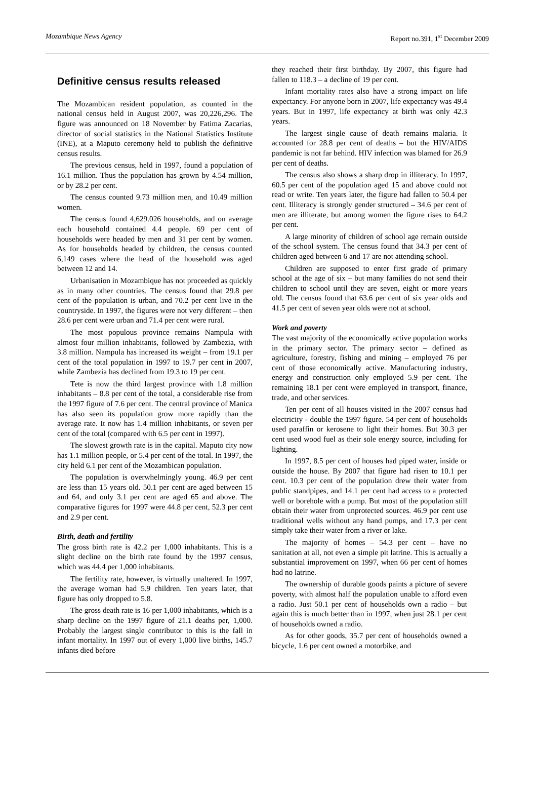Mozambique News Agency Report no.391, 1<sup>st</sup> December 2009
Definitive census results released
The Mozambican resident population, as counted in the national census held in August 2007, was 20,226,296. The figure was announced on 18 November by Fatima Zacarias, director of social statistics in the National Statistics Institute (INE), at a Maputo ceremony held to publish the definitive census results.
The previous census, held in 1997, found a population of 16.1 million. Thus the population has grown by 4.54 million, or by 28.2 per cent.
The census counted 9.73 million men, and 10.49 million women.
The census found 4,629.026 households, and on average each household contained 4.4 people. 69 per cent of households were headed by men and 31 per cent by women. As for households headed by children, the census counted 6,149 cases where the head of the household was aged between 12 and 14.
Urbanisation in Mozambique has not proceeded as quickly as in many other countries. The census found that 29.8 per cent of the population is urban, and 70.2 per cent live in the countryside. In 1997, the figures were not very different – then 28.6 per cent were urban and 71.4 per cent were rural.
The most populous province remains Nampula with almost four million inhabitants, followed by Zambezia, with 3.8 million. Nampula has increased its weight – from 19.1 per cent of the total population in 1997 to 19.7 per cent in 2007, while Zambezia has declined from 19.3 to 19 per cent.
Tete is now the third largest province with 1.8 million inhabitants – 8.8 per cent of the total, a considerable rise from the 1997 figure of 7.6 per cent. The central province of Manica has also seen its population grow more rapidly than the average rate. It now has 1.4 million inhabitants, or seven per cent of the total (compared with 6.5 per cent in 1997).
The slowest growth rate is in the capital. Maputo city now has 1.1 million people, or 5.4 per cent of the total. In 1997, the city held 6.1 per cent of the Mozambican population.
The population is overwhelmingly young. 46.9 per cent are less than 15 years old. 50.1 per cent are aged between 15 and 64, and only 3.1 per cent are aged 65 and above. The comparative figures for 1997 were 44.8 per cent, 52.3 per cent and 2.9 per cent.
Birth, death and fertility
The gross birth rate is 42.2 per 1,000 inhabitants. This is a slight decline on the birth rate found by the 1997 census, which was 44.4 per 1,000 inhabitants.
The fertility rate, however, is virtually unaltered. In 1997, the average woman had 5.9 children. Ten years later, that figure has only dropped to 5.8.
The gross death rate is 16 per 1,000 inhabitants, which is a sharp decline on the 1997 figure of 21.1 deaths per, 1,000. Probably the largest single contributor to this is the fall in infant mortality. In 1997 out of every 1,000 live births, 145.7 infants died before
they reached their first birthday. By 2007, this figure had fallen to 118.3 – a decline of 19 per cent.
Infant mortality rates also have a strong impact on life expectancy. For anyone born in 2007, life expectancy was 49.4 years. But in 1997, life expectancy at birth was only 42.3 years.
The largest single cause of death remains malaria. It accounted for 28.8 per cent of deaths – but the HIV/AIDS pandemic is not far behind. HIV infection was blamed for 26.9 per cent of deaths.
The census also shows a sharp drop in illiteracy. In 1997, 60.5 per cent of the population aged 15 and above could not read or write. Ten years later, the figure had fallen to 50.4 per cent. Illiteracy is strongly gender structured – 34.6 per cent of men are illiterate, but among women the figure rises to 64.2 per cent.
A large minority of children of school age remain outside of the school system. The census found that 34.3 per cent of children aged between 6 and 17 are not attending school.
Children are supposed to enter first grade of primary school at the age of six – but many families do not send their children to school until they are seven, eight or more years old. The census found that 63.6 per cent of six year olds and 41.5 per cent of seven year olds were not at school.
Work and poverty
The vast majority of the economically active population works in the primary sector. The primary sector – defined as agriculture, forestry, fishing and mining – employed 76 per cent of those economically active. Manufacturing industry, energy and construction only employed 5.9 per cent. The remaining 18.1 per cent were employed in transport, finance, trade, and other services.
Ten per cent of all houses visited in the 2007 census had electricity - double the 1997 figure. 54 per cent of households used paraffin or kerosene to light their homes. But 30.3 per cent used wood fuel as their sole energy source, including for lighting.
In 1997, 8.5 per cent of houses had piped water, inside or outside the house. By 2007 that figure had risen to 10.1 per cent. 10.3 per cent of the population drew their water from public standpipes, and 14.1 per cent had access to a protected well or borehole with a pump. But most of the population still obtain their water from unprotected sources. 46.9 per cent use traditional wells without any hand pumps, and 17.3 per cent simply take their water from a river or lake.
The majority of homes – 54.3 per cent – have no sanitation at all, not even a simple pit latrine. This is actually a substantial improvement on 1997, when 66 per cent of homes had no latrine.
The ownership of durable goods paints a picture of severe poverty, with almost half the population unable to afford even a radio. Just 50.1 per cent of households own a radio – but again this is much better than in 1997, when just 28.1 per cent of households owned a radio.
As for other goods, 35.7 per cent of households owned a bicycle, 1.6 per cent owned a motorbike, and